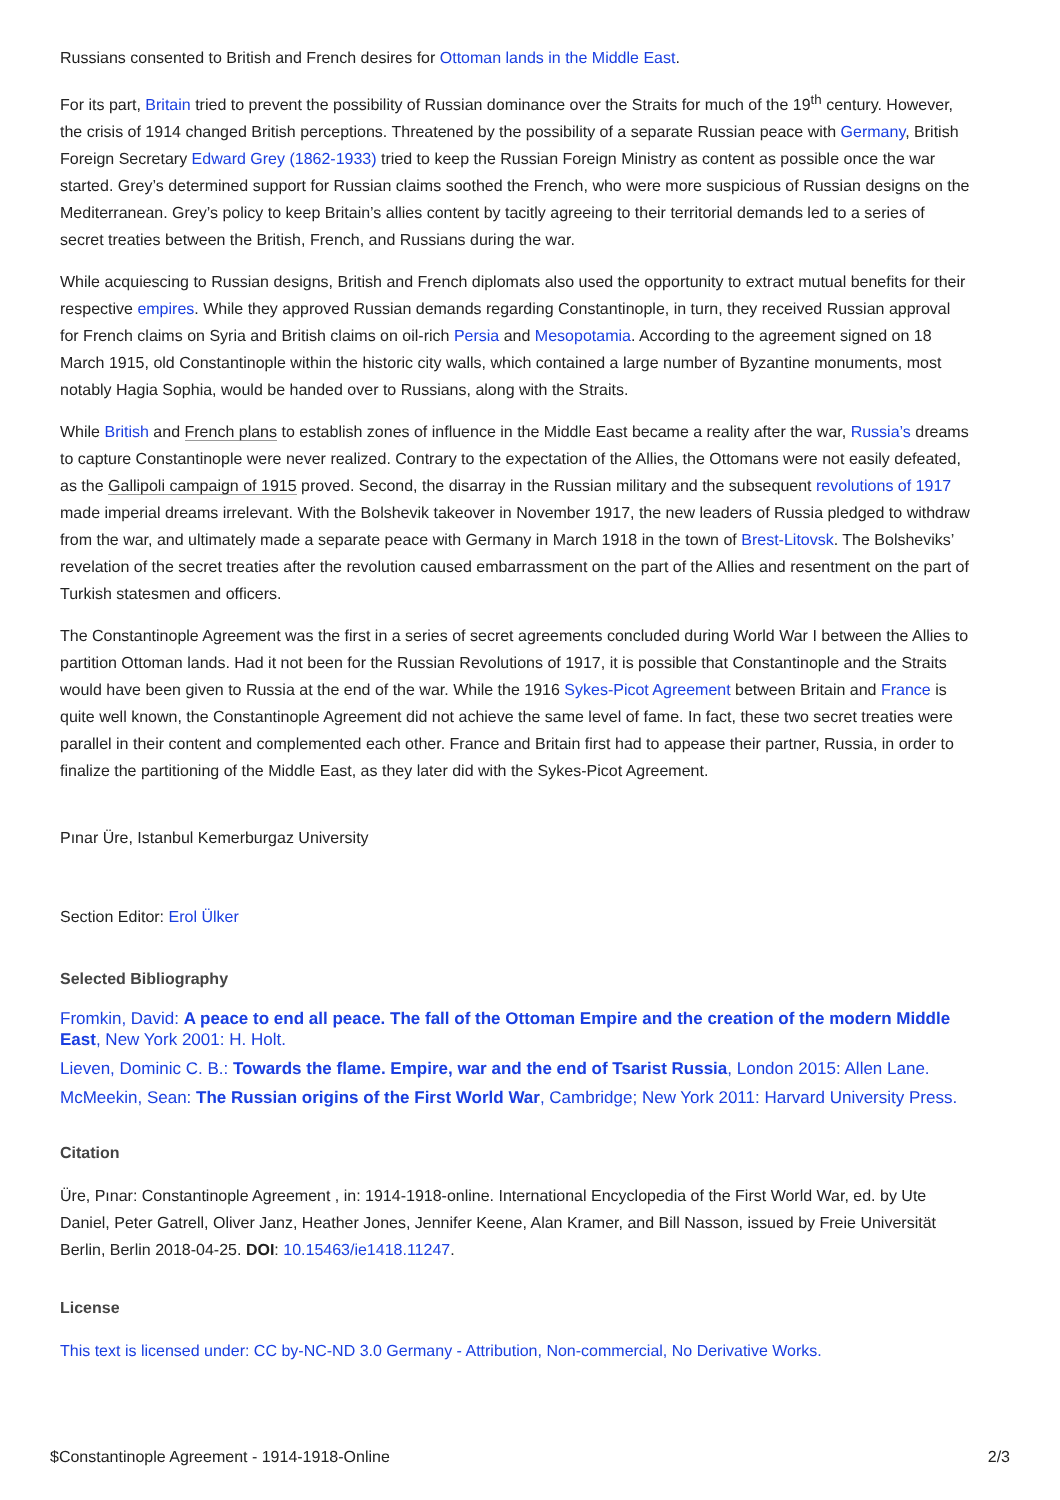Russians consented to British and French desires for Ottoman lands in the Middle East.
For its part, Britain tried to prevent the possibility of Russian dominance over the Straits for much of the 19<sup>th</sup> century. However, the crisis of 1914 changed British perceptions. Threatened by the possibility of a separate Russian peace with Germany, British Foreign Secretary Edward Grey (1862-1933) tried to keep the Russian Foreign Ministry as content as possible once the war started. Grey’s determined support for Russian claims soothed the French, who were more suspicious of Russian designs on the Mediterranean. Grey’s policy to keep Britain’s allies content by tacitly agreeing to their territorial demands led to a series of secret treaties between the British, French, and Russians during the war.
While acquiescing to Russian designs, British and French diplomats also used the opportunity to extract mutual benefits for their respective empires. While they approved Russian demands regarding Constantinople, in turn, they received Russian approval for French claims on Syria and British claims on oil-rich Persia and Mesopotamia. According to the agreement signed on 18 March 1915, old Constantinople within the historic city walls, which contained a large number of Byzantine monuments, most notably Hagia Sophia, would be handed over to Russians, along with the Straits.
While British and French plans to establish zones of influence in the Middle East became a reality after the war, Russia’s dreams to capture Constantinople were never realized. Contrary to the expectation of the Allies, the Ottomans were not easily defeated, as the Gallipoli campaign of 1915 proved. Second, the disarray in the Russian military and the subsequent revolutions of 1917 made imperial dreams irrelevant. With the Bolshevik takeover in November 1917, the new leaders of Russia pledged to withdraw from the war, and ultimately made a separate peace with Germany in March 1918 in the town of Brest-Litovsk. The Bolsheviks’ revelation of the secret treaties after the revolution caused embarrassment on the part of the Allies and resentment on the part of Turkish statesmen and officers.
The Constantinople Agreement was the first in a series of secret agreements concluded during World War I between the Allies to partition Ottoman lands. Had it not been for the Russian Revolutions of 1917, it is possible that Constantinople and the Straits would have been given to Russia at the end of the war. While the 1916 Sykes-Picot Agreement between Britain and France is quite well known, the Constantinople Agreement did not achieve the same level of fame. In fact, these two secret treaties were parallel in their content and complemented each other. France and Britain first had to appease their partner, Russia, in order to finalize the partitioning of the Middle East, as they later did with the Sykes-Picot Agreement.
Pınar Üre, Istanbul Kemerburgaz University
Section Editor: Erol Ülker
Selected Bibliography
Fromkin, David: A peace to end all peace. The fall of the Ottoman Empire and the creation of the modern Middle East, New York 2001: H. Holt.
Lieven, Dominic C. B.: Towards the flame. Empire, war and the end of Tsarist Russia, London 2015: Allen Lane.
McMeekin, Sean: The Russian origins of the First World War, Cambridge; New York 2011: Harvard University Press.
Citation
Üre, Pınar: Constantinople Agreement , in: 1914-1918-online. International Encyclopedia of the First World War, ed. by Ute Daniel, Peter Gatrell, Oliver Janz, Heather Jones, Jennifer Keene, Alan Kramer, and Bill Nasson, issued by Freie Universität Berlin, Berlin 2018-04-25. DOI: 10.15463/ie1418.11247.
License
This text is licensed under: CC by-NC-ND 3.0 Germany - Attribution, Non-commercial, No Derivative Works.
$Constantinople Agreement - 1914-1918-Online 2/3